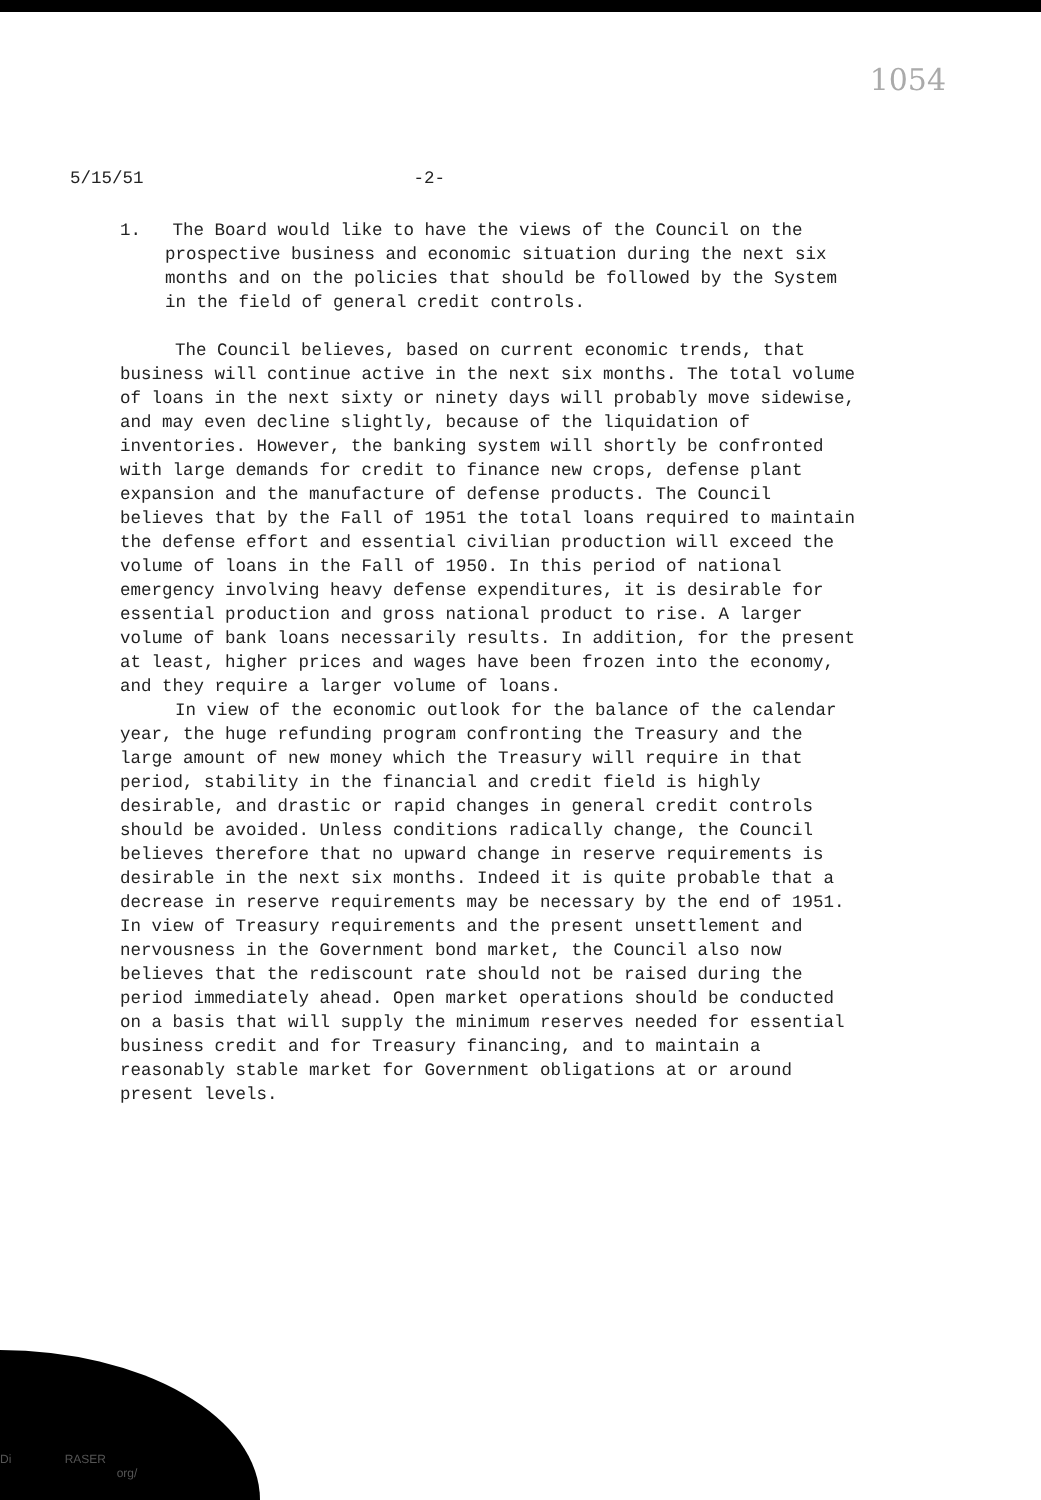1054
5/15/51 -2-
1. The Board would like to have the views of the Council on the prospective business and economic situation during the next six months and on the policies that should be followed by the System in the field of general credit controls.
The Council believes, based on current economic trends, that business will continue active in the next six months. The total volume of loans in the next sixty or ninety days will probably move sidewise, and may even decline slightly, because of the liquidation of inventories. However, the banking system will shortly be confronted with large demands for credit to finance new crops, defense plant expansion and the manufacture of defense products. The Council believes that by the Fall of 1951 the total loans required to maintain the defense effort and essential civilian production will exceed the volume of loans in the Fall of 1950. In this period of national emergency involving heavy defense expenditures, it is desirable for essential production and gross national product to rise. A larger volume of bank loans necessarily results. In addition, for the present at least, higher prices and wages have been frozen into the economy, and they require a larger volume of loans.
In view of the economic outlook for the balance of the calendar year, the huge refunding program confronting the Treasury and the large amount of new money which the Treasury will require in that period, stability in the financial and credit field is highly desirable, and drastic or rapid changes in general credit controls should be avoided. Unless conditions radically change, the Council believes therefore that no upward change in reserve requirements is desirable in the next six months. Indeed it is quite probable that a decrease in reserve requirements may be necessary by the end of 1951. In view of Treasury requirements and the present unsettlement and nervousness in the Government bond market, the Council also now believes that the rediscount rate should not be raised during the period immediately ahead. Open market operations should be conducted on a basis that will supply the minimum reserves needed for essential business credit and for Treasury financing, and to maintain a reasonably stable market for Government obligations at or around present levels.
Di RASER
org/